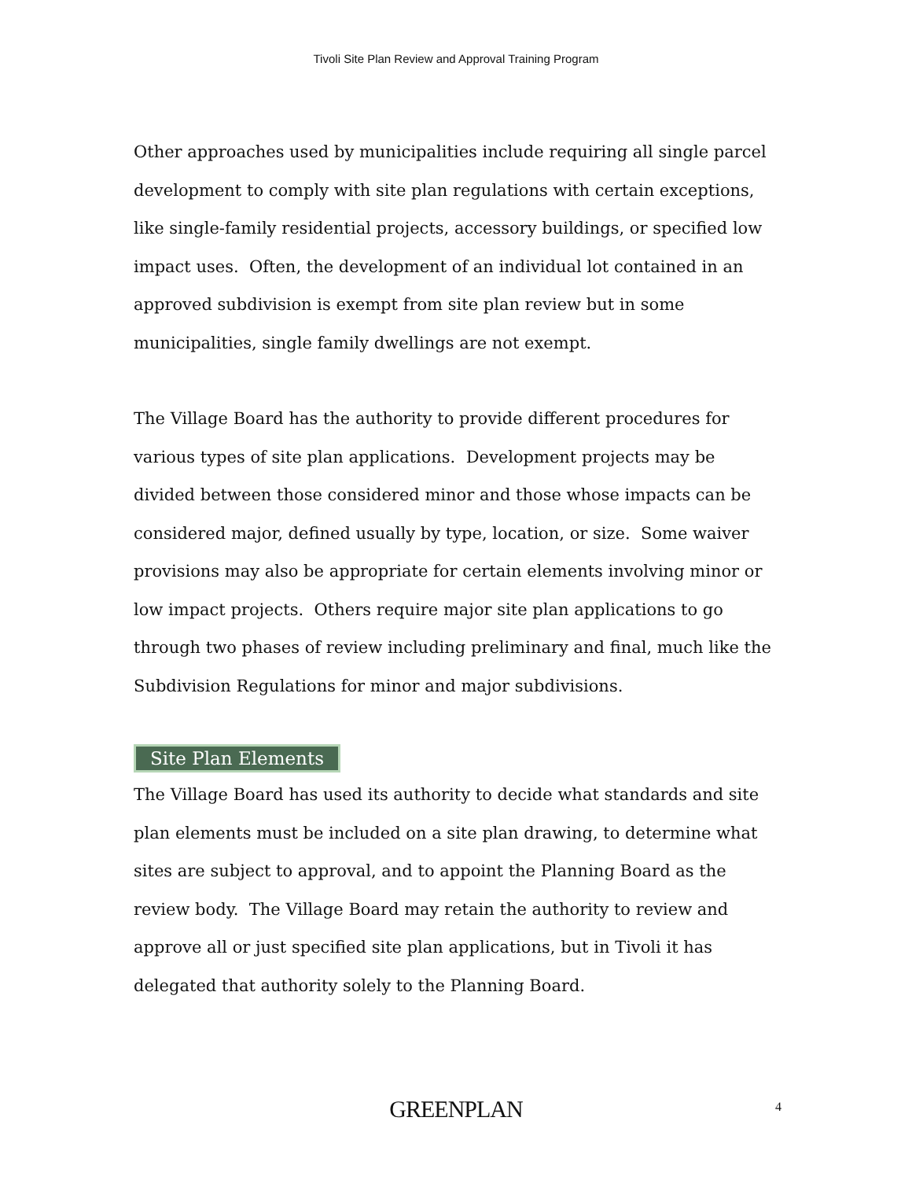Tivoli Site Plan Review and Approval Training Program
Other approaches used by municipalities include requiring all single parcel development to comply with site plan regulations with certain exceptions, like single-family residential projects, accessory buildings, or specified low impact uses. Often, the development of an individual lot contained in an approved subdivision is exempt from site plan review but in some municipalities, single family dwellings are not exempt.
The Village Board has the authority to provide different procedures for various types of site plan applications. Development projects may be divided between those considered minor and those whose impacts can be considered major, defined usually by type, location, or size. Some waiver provisions may also be appropriate for certain elements involving minor or low impact projects. Others require major site plan applications to go through two phases of review including preliminary and final, much like the Subdivision Regulations for minor and major subdivisions.
Site Plan Elements
The Village Board has used its authority to decide what standards and site plan elements must be included on a site plan drawing, to determine what sites are subject to approval, and to appoint the Planning Board as the review body. The Village Board may retain the authority to review and approve all or just specified site plan applications, but in Tivoli it has delegated that authority solely to the Planning Board.
GREENPLAN 4